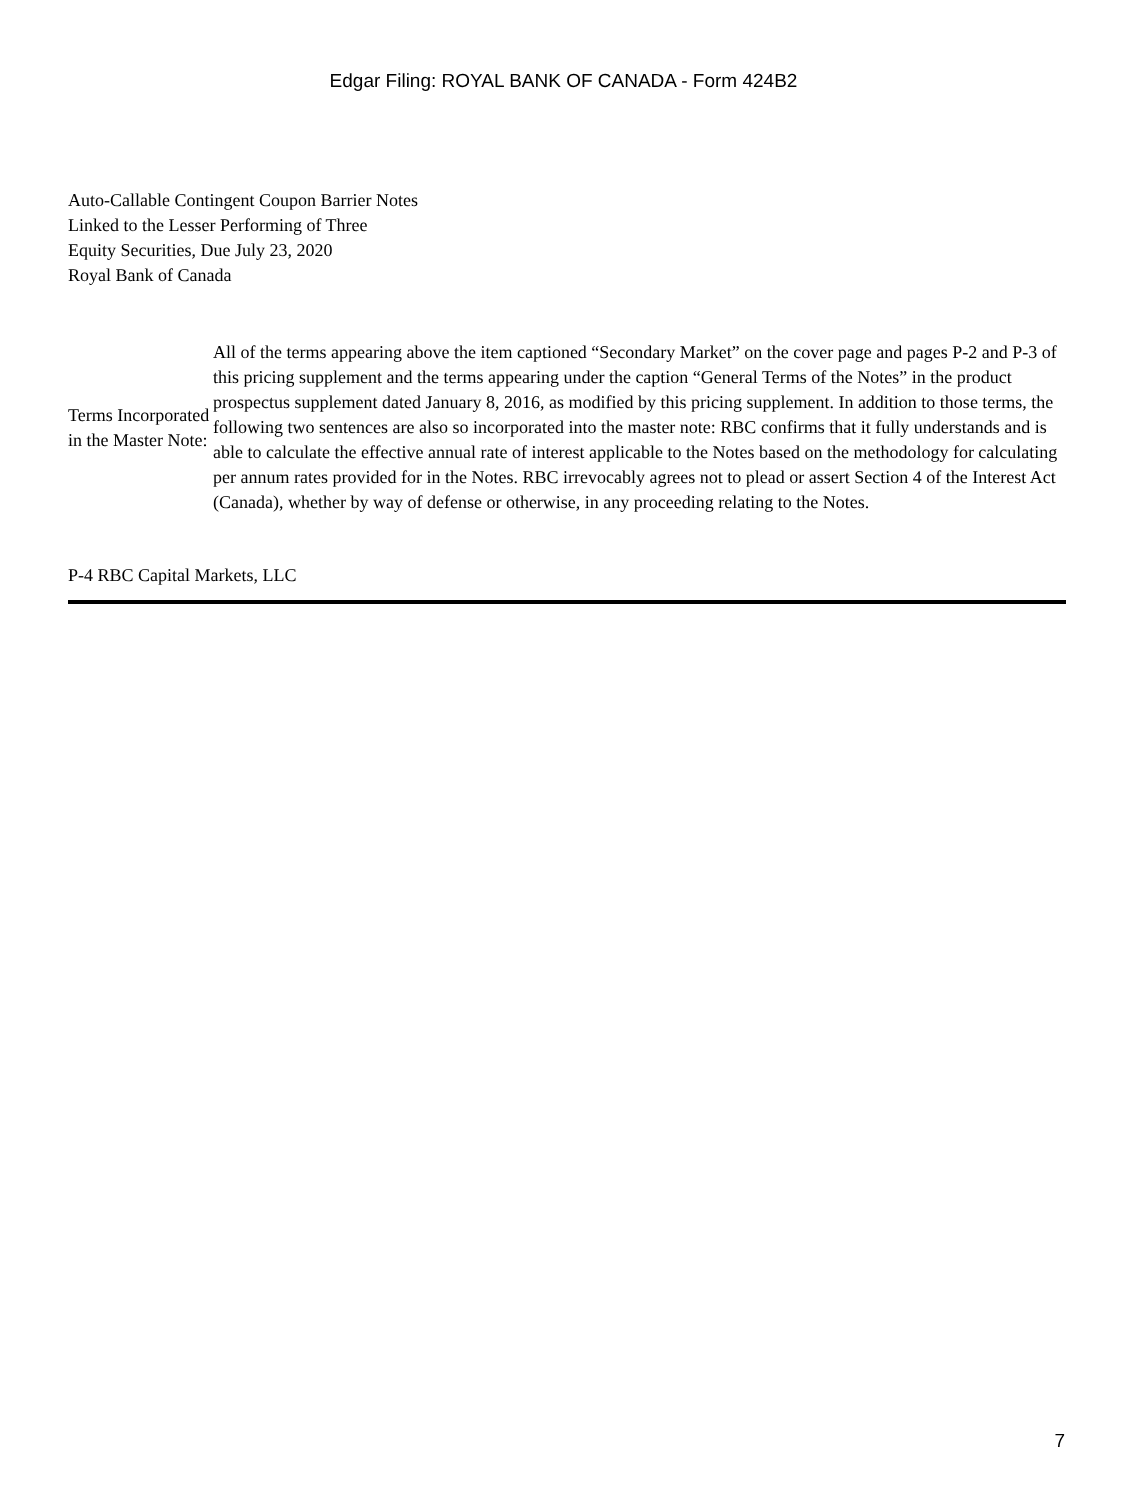Edgar Filing: ROYAL BANK OF CANADA - Form 424B2
Auto-Callable Contingent Coupon Barrier Notes
Linked to the Lesser Performing of Three
Equity Securities, Due July 23, 2020
Royal Bank of Canada
Terms Incorporated in the Master Note:
All of the terms appearing above the item captioned “Secondary Market” on the cover page and pages P-2 and P-3 of this pricing supplement and the terms appearing under the caption “General Terms of the Notes” in the product prospectus supplement dated January 8, 2016, as modified by this pricing supplement. In addition to those terms, the following two sentences are also so incorporated into the master note: RBC confirms that it fully understands and is able to calculate the effective annual rate of interest applicable to the Notes based on the methodology for calculating per annum rates provided for in the Notes. RBC irrevocably agrees not to plead or assert Section 4 of the Interest Act (Canada), whether by way of defense or otherwise, in any proceeding relating to the Notes.
P-4 RBC Capital Markets, LLC
7